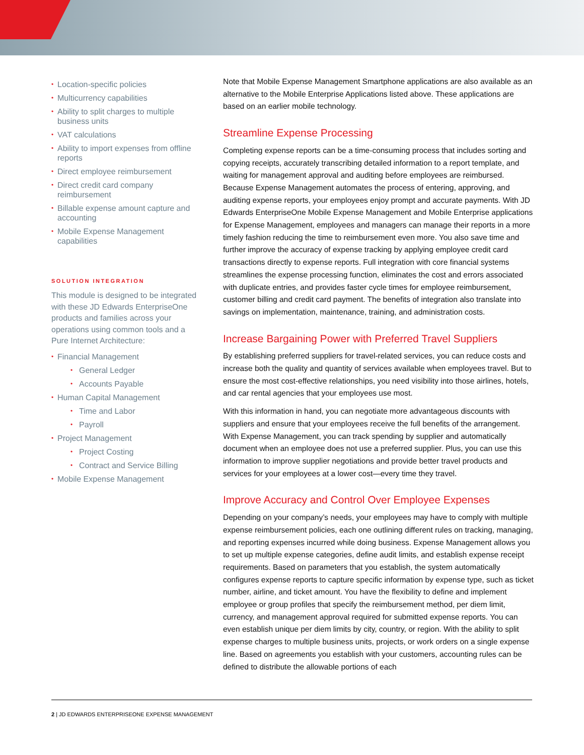• Location-specific policies
• Multicurrency capabilities
• Ability to split charges to multiple business units
• VAT calculations
• Ability to import expenses from offline reports
• Direct employee reimbursement
• Direct credit card company reimbursement
• Billable expense amount capture and accounting
• Mobile Expense Management capabilities
SOLUTION INTEGRATION
This module is designed to be integrated with these JD Edwards EnterpriseOne products and families across your operations using common tools and a Pure Internet Architecture:
• Financial Management
• General Ledger
• Accounts Payable
• Human Capital Management
• Time and Labor
• Payroll
• Project Management
• Project Costing
• Contract and Service Billing
• Mobile Expense Management
Note that Mobile Expense Management Smartphone applications are also available as an alternative to the Mobile Enterprise Applications listed above. These applications are based on an earlier mobile technology.
Streamline Expense Processing
Completing expense reports can be a time-consuming process that includes sorting and copying receipts, accurately transcribing detailed information to a report template, and waiting for management approval and auditing before employees are reimbursed. Because Expense Management automates the process of entering, approving, and auditing expense reports, your employees enjoy prompt and accurate payments. With JD Edwards EnterpriseOne Mobile Expense Management and Mobile Enterprise applications for Expense Management, employees and managers can manage their reports in a more timely fashion reducing the time to reimbursement even more. You also save time and further improve the accuracy of expense tracking by applying employee credit card transactions directly to expense reports. Full integration with core financial systems streamlines the expense processing function, eliminates the cost and errors associated with duplicate entries, and provides faster cycle times for employee reimbursement, customer billing and credit card payment. The benefits of integration also translate into savings on implementation, maintenance, training, and administration costs.
Increase Bargaining Power with Preferred Travel Suppliers
By establishing preferred suppliers for travel-related services, you can reduce costs and increase both the quality and quantity of services available when employees travel. But to ensure the most cost-effective relationships, you need visibility into those airlines, hotels, and car rental agencies that your employees use most.
With this information in hand, you can negotiate more advantageous discounts with suppliers and ensure that your employees receive the full benefits of the arrangement. With Expense Management, you can track spending by supplier and automatically document when an employee does not use a preferred supplier. Plus, you can use this information to improve supplier negotiations and provide better travel products and services for your employees at a lower cost—every time they travel.
Improve Accuracy and Control Over Employee Expenses
Depending on your company’s needs, your employees may have to comply with multiple expense reimbursement policies, each one outlining different rules on tracking, managing, and reporting expenses incurred while doing business. Expense Management allows you to set up multiple expense categories, define audit limits, and establish expense receipt requirements. Based on parameters that you establish, the system automatically configures expense reports to capture specific information by expense type, such as ticket number, airline, and ticket amount. You have the flexibility to define and implement employee or group profiles that specify the reimbursement method, per diem limit, currency, and management approval required for submitted expense reports. You can even establish unique per diem limits by city, country, or region. With the ability to split expense charges to multiple business units, projects, or work orders on a single expense line. Based on agreements you establish with your customers, accounting rules can be defined to distribute the allowable portions of each
2 | JD EDWARDS ENTERPRISEONE EXPENSE MANAGEMENT